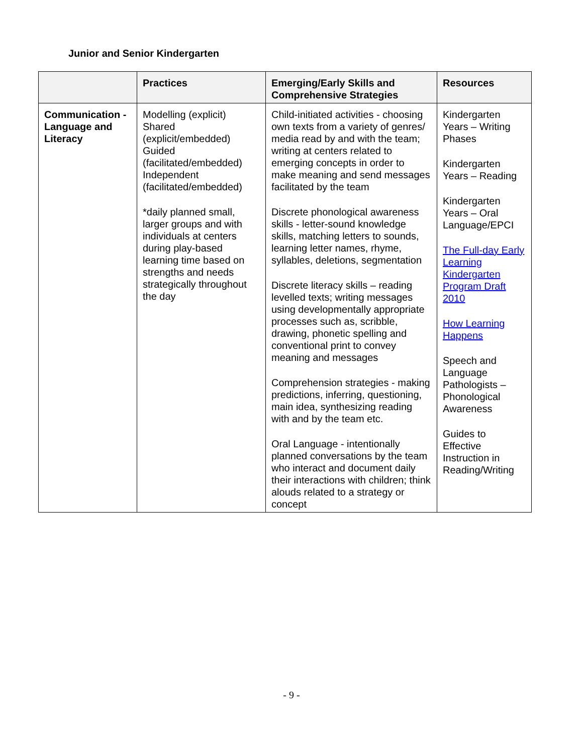Junior and Senior Kindergarten
| | Practices | Emerging/Early Skills and Comprehensive Strategies | Resources |
| --- | --- | --- | --- |
| Communication - Language and Literacy | Modelling (explicit) Shared (explicit/embedded) Guided (facilitated/embedded) Independent (facilitated/embedded) *daily planned small, larger groups and with individuals at centers during play-based learning time based on strengths and needs strategically throughout the day | Child-initiated activities - choosing own texts from a variety of genres/ media read by and with the team; writing at centers related to emerging concepts in order to make meaning and send messages facilitated by the team Discrete phonological awareness skills - letter-sound knowledge skills, matching letters to sounds, learning letter names, rhyme, syllables, deletions, segmentation Discrete literacy skills – reading levelled texts; writing messages using developmentally appropriate processes such as, scribble, drawing, phonetic spelling and conventional print to convey meaning and messages Comprehension strategies - making predictions, inferring, questioning, main idea, synthesizing reading with and by the team etc. Oral Language - intentionally planned conversations by the team who interact and document daily their interactions with children; think alouds related to a strategy or concept | Kindergarten Years – Writing Phases Kindergarten Years – Reading Kindergarten Years – Oral Language/EPCI The Full-day Early Learning Kindergarten Program Draft 2010 How Learning Happens Speech and Language Pathologists – Phonological Awareness Guides to Effective Instruction in Reading/Writing |
- 9 -